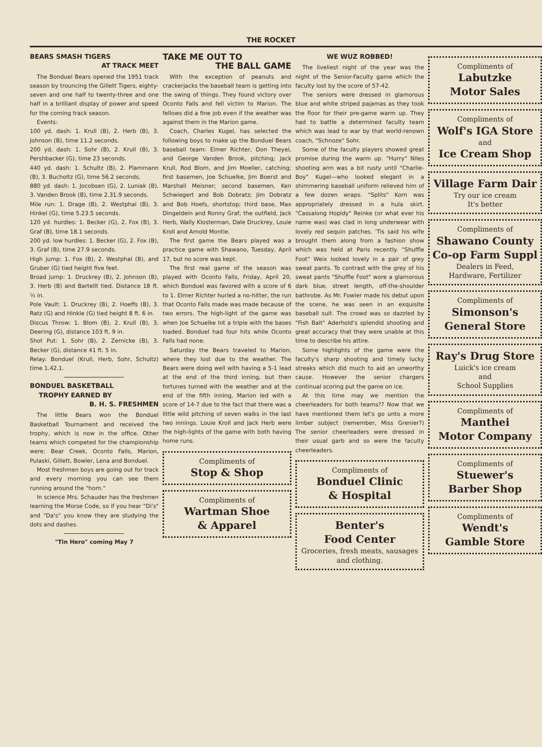THE ROCKET
BEARS SMASH TIGERS
AT TRACK MEET
The Bonduel Bears opened the 1951 track season by trouncing the Gillett Tigers, eighty-seven and one half to twenty-three and one half in a brilliant display of power and speed for the coming track season.
Events:
100 yd. dash: 1. Krull (B), 2. Herb (B), 3. Johnson (B), time 11.2 seconds.
200 yd. dash: 1. Sohr (B), 2. Krull (B), 3. Pershbacker (G), time 23 seconds.
440 yd. dash: 1. Schultz (B), 2. Plammann (B), 3. Bucholtz (G), time 56.2 seconds.
880 yd. dash: 1. Jocobsen (G), 2. Luniak (B), 3. Vanden Brook (B), time 2.31.9 seconds.
Mile run: 1. Drage (B), 2. Westphal (B), 3. Hinkel (G), time 5.23.5 seconds.
120 yd. hurdles: 1. Becker (G), 2. Fox (B), 3. Graf (B), time 18.1 seconds.
200 yd. low hurdles: 1. Becker (G), 2. Fox (B), 3. Graf (B), time 27.9 seconds.
High jump: 1. Fox (B), 2. Westphal (B), and Gruber (G) tied height five feet.
Broad jump: 1. Druckrey (B), 2. Johnson (B), 3. Herb (B) and Bartellt tied. Distance 18 ft. ½ in.
Pole Vault: 1. Druckrey (B), 2. Hoeffs (B), 3. Ratz (G) and Hinkle (G) tied height 8 ft. 6 in.
Discus Throw: 1. Blom (B), 2. Krull (B), 3. Deering (G), distance 103 ft. 9 in.
Shot Put: 1. Sohr (B), 2. Zernicke (B), 3. Becker (G), distance 41 ft. 5 in.
Relay: Bonduel (Krull, Herb, Sohr, Schultz) time 1.42.1.
BONDUEL BASKETBALL
TROPHY EARNED BY
B. H. S. FRESHMEN
The little Bears won the Bonduel Basketball Tournament and received the trophy, which is now in the office. Other teams which competed for the championship were: Bear Creek, Oconto Falls, Marion, Pulaski, Gillett, Bowler, Lena and Bonduel.
Most freshmen boys are going out for track and every morning you can see them running around the "horn."
In science Mrs. Schauder has the freshmen learning the Morse Code, so if you hear "Di's" and "Da's" you know they are studying the dots and dashes.
"Tin Hero" coming May 7
TAKE ME OUT TO
THE BALL GAME
With the exception of peanuts and crackerjacks the baseball team is getting into the swing of things. They found victory over Oconto Falls and fell victim to Marion. The fellows did a fine job even if the weather was against them in the Marion game.
Coach, Charles Kugel, has selected the following boys to make up the Bonduel Bears baseball team: Elmer Richter, Don Theyel, and George Vanden Brook, pitching; Jack Krull, Rod Blom, and Jim Moeller, catching; first basemen, Joe Schuelke, Jim Boerst and Marshall Meisner; second basemen, Ken Schwiegert and Bob Dobratz; Jim Dobratz and Bob Hoefs, shortstop; third base, Max Dingeldein and Ronny Graf; the outfield, Jack Herb, Wally Klosterman, Dale Druckrey, Louie Kroll and Arnold Montie.
The first game the Bears played was a practice game with Shawano, Tuesday, April 17, but no score was kept.
The first real game of the season was played with Oconto Falls, Friday, April 20, which Bonduel was favored with a score of 6 to 1. Elmer Richter hurled a no-hitter, the run that Oconto Falls made was made because of two errors. The high-light of the game was when Joe Schuelke hit a triple with the bases loaded. Bonduel had four hits while Oconto Falls had none.
Saturday the Bears traveled to Marion, where they lost due to the weather. The Bears were doing well with having a 5-1 lead at the end of the third inning, but then fortunes turned with the weather and at the end of the fifth inning, Marion led with a score of 14-7 due to the fact that there was a little wild pitching of seven walks in the last two innings. Louie Kroll and Jack Herb were the high-lights of the game with both having home runs.
Compliments of
Stop & Shop
Compliments of
Wartman Shoe
& Apparel
WE WUZ ROBBED!
The liveliest night of the year was the night of the Senior-Faculty game which the faculty lost by the score of 57-42.
The seniors were dressed in glamorous blue and white striped pajamas as they took the floor for their pre-game warm up. They had to battle a determined faculty team which was lead to war by that world-renown coach, "Schnoze" Sohr.
Some of the faculty players showed great promise during the warm up. "Hurry" Niles shooting arm was a bit rusty until "Charlie-Boy" Kugel—who looked elegant in a shimmering baseball uniform relieved him of a few dozen wraps. "Splits" Korn was appropriately dressed in a hula skirt. "Cassalong Hopidy" Reinke (or what ever his name was) was clad in long underwear with lovely red sequin patches. 'Tis said his wife brought them along from a fashion show which was held at Paris recently. "Shuffle Foot" Weix looked lovely in a pair of grey sweat pants. To contrast with the grey of his sweat pants "Shuffle Foot" wore a glamorous dark blue, street length, off-the-shoulder bathrobe. As Mr. Fowler made his debut upon the scene, he was seen in an exquisite baseball suit. The crowd was so dazzled by "Fish Bait" Aderhold's splendid shooting and great accuracy that they were unable at this time to describe his attire.
Some highlights of the game were the faculty's sharp shooting and timely lucky streaks which did much to aid an unworthy cause. However the senior chargers continual scoring put the game on ice.
At this time may we mention the cheerleaders for both teams?? Now that we have mentioned them let's go unto a more limber subject (remember, Miss Grenier?) The senior cheerleaders were dressed in their usual garb and so were the faculty cheerleaders.
Compliments of
Bonduel Clinic
& Hospital
Benter's
Food Center
Groceries, fresh meats, sausages and clothing.
Compliments of
Labutzke
Motor Sales
Compliments of
Wolf's IGA Store
and
Ice Cream Shop
Village Farm Dair
Try our ice cream
It's better
Compliments of
Shawano County
Co-op Farm Suppl
Dealers in Feed,
Hardware, Fertilizer
Compliments of
Simonson's
General Store
Ray's Drug Store
Luick's ice cream
and
School Supplies
Compliments of
Manthei
Motor Company
Compliments of
Stuewer's
Barber Shop
Compliments of
Wendt's
Gamble Store